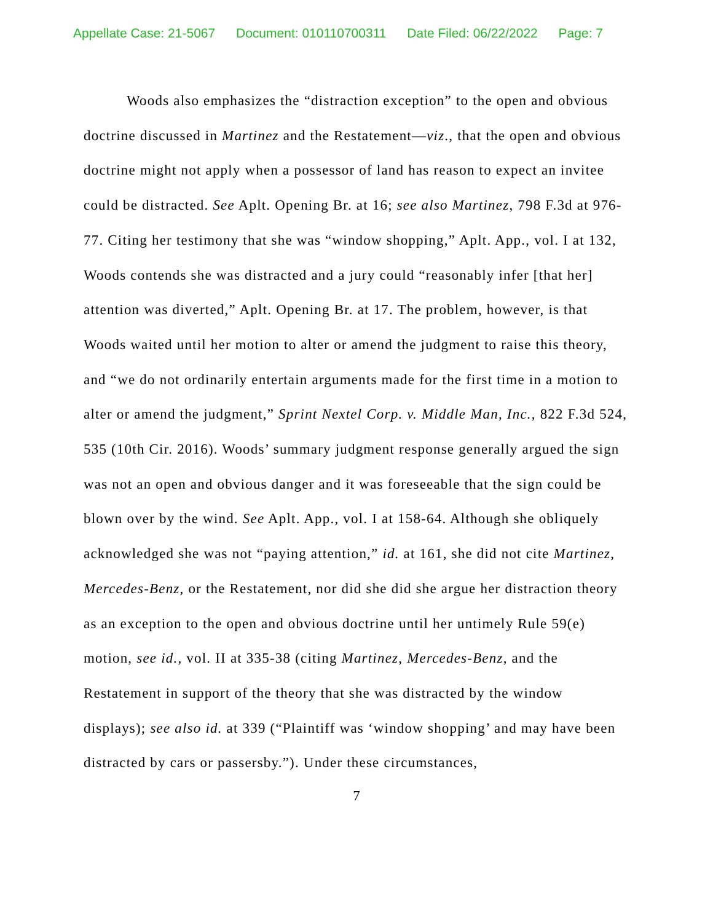Appellate Case: 21-5067 Document: 010110700311 Date Filed: 06/22/2022 Page: 7
Woods also emphasizes the “distraction exception” to the open and obvious doctrine discussed in Martinez and the Restatement—viz., that the open and obvious doctrine might not apply when a possessor of land has reason to expect an invitee could be distracted. See Aplt. Opening Br. at 16; see also Martinez, 798 F.3d at 976-77. Citing her testimony that she was “window shopping,” Aplt. App., vol. I at 132, Woods contends she was distracted and a jury could “reasonably infer [that her] attention was diverted,” Aplt. Opening Br. at 17. The problem, however, is that Woods waited until her motion to alter or amend the judgment to raise this theory, and “we do not ordinarily entertain arguments made for the first time in a motion to alter or amend the judgment,” Sprint Nextel Corp. v. Middle Man, Inc., 822 F.3d 524, 535 (10th Cir. 2016). Woods’ summary judgment response generally argued the sign was not an open and obvious danger and it was foreseeable that the sign could be blown over by the wind. See Aplt. App., vol. I at 158-64. Although she obliquely acknowledged she was not “paying attention,” id. at 161, she did not cite Martinez, Mercedes-Benz, or the Restatement, nor did she did she argue her distraction theory as an exception to the open and obvious doctrine until her untimely Rule 59(e) motion, see id., vol. II at 335-38 (citing Martinez, Mercedes-Benz, and the Restatement in support of the theory that she was distracted by the window displays); see also id. at 339 (“Plaintiff was ‘window shopping’ and may have been distracted by cars or passersby.”). Under these circumstances,
7